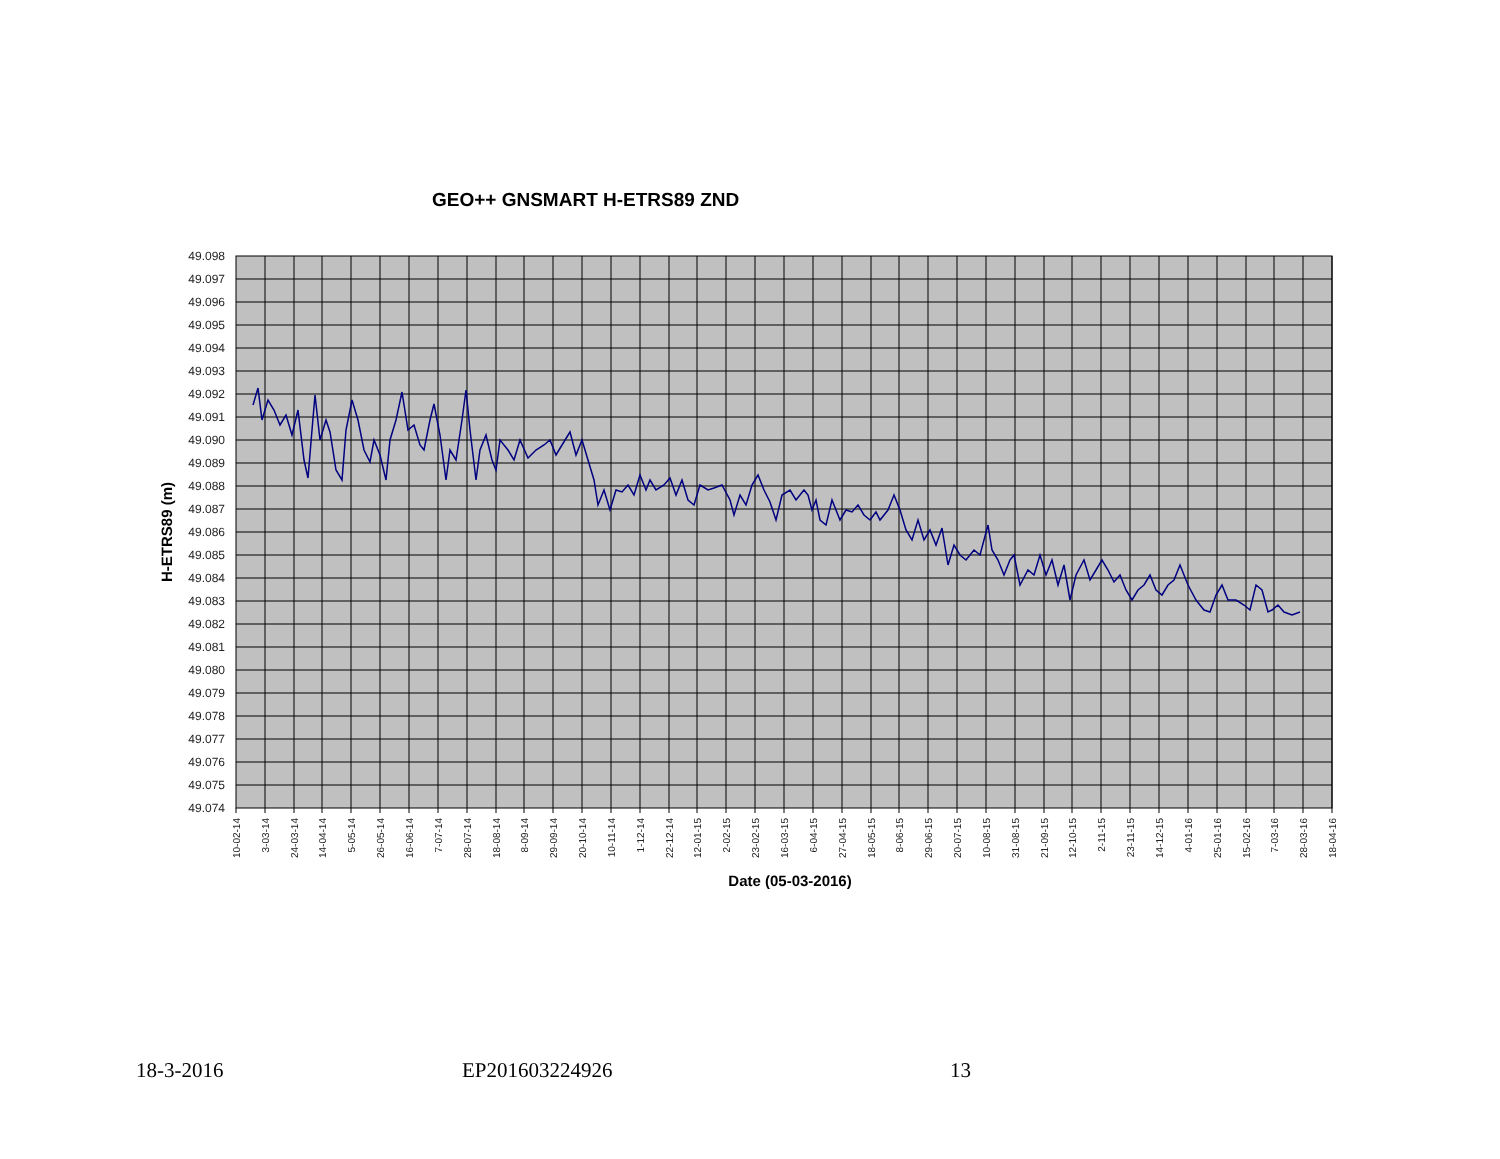GEO++ GNSMART H-ETRS89 ZND
49.098
49.097
49.096
49.095
49.094
49.093
49.092
49.091
49.090
49.089
49.088
49.087
49.086
49.085
49.084
49.083
49.082
49.081
49.080
49.079
49.078
49.077
49.076
49.075
49.074
H-ETRS89 (m)
10-02-14
3-03-14
24-03-14
14-04-14
5-05-14
26-05-14
16-06-14
7-07-14
28-07-14
18-08-14
8-09-14
29-09-14
20-10-14
10-11-14
1-12-14
22-12-14
12-01-15
2-02-15
23-02-15
16-03-15
6-04-15
27-04-15
18-05-15
8-06-15
29-06-15
20-07-15
10-08-15
31-08-15
21-09-15
12-10-15
2-11-15
23-11-15
14-12-15
4-01-16
25-01-16
15-02-16
7-03-16
28-03-16
18-04-16
Date (05-03-2016)
18-3-2016 EP201603224926 13